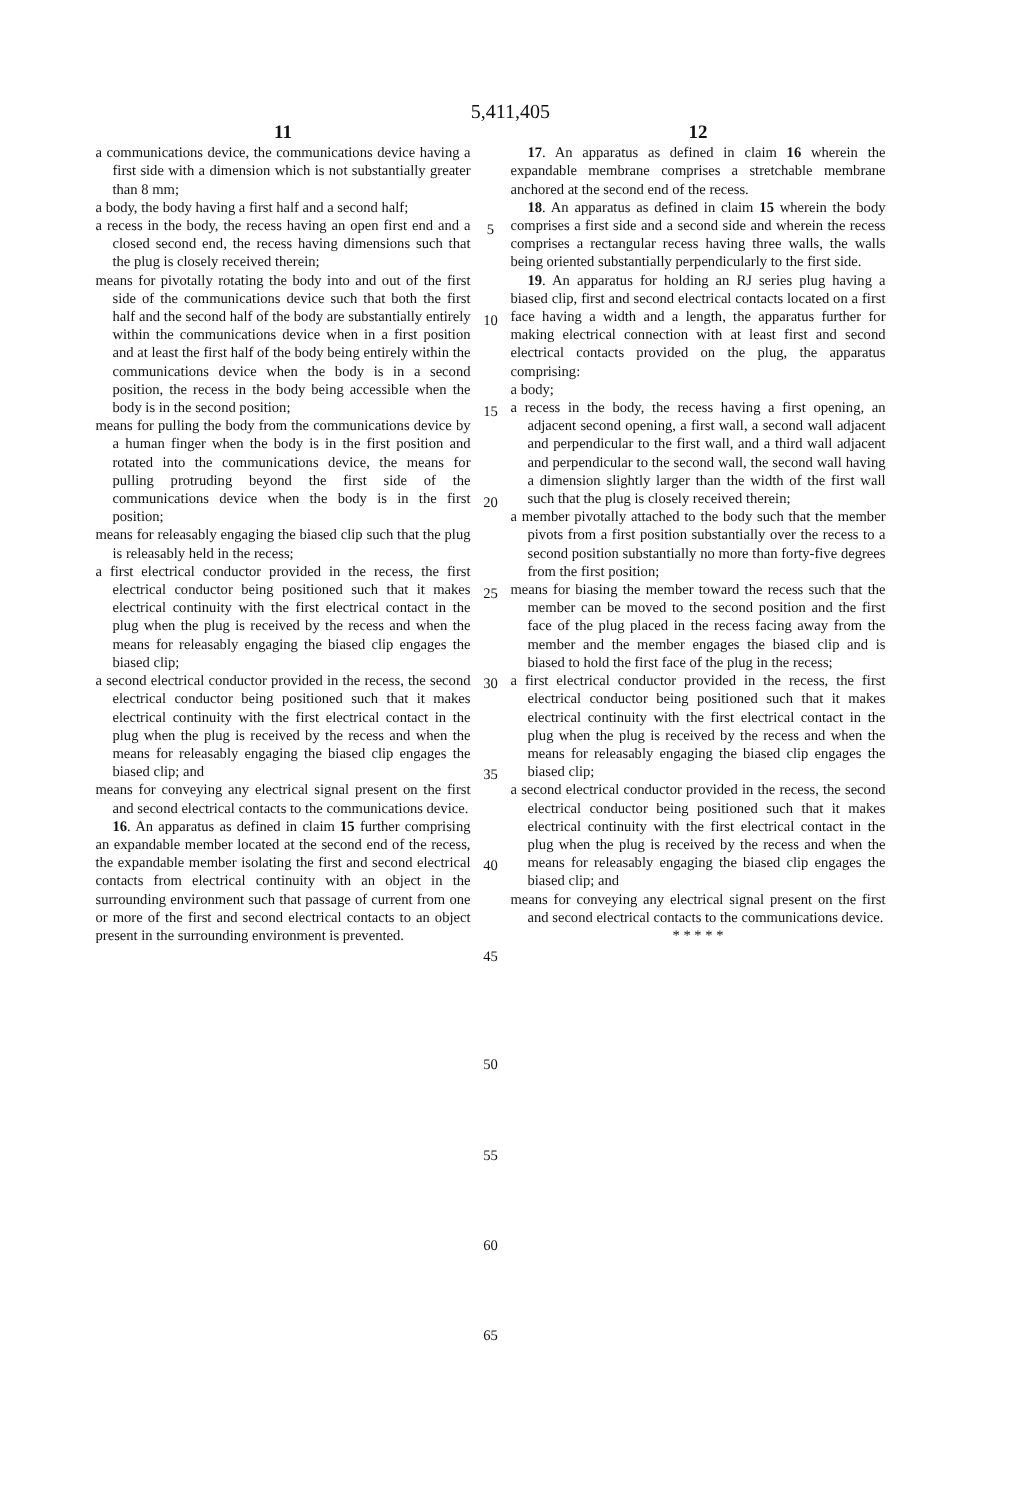5,411,405
11
a communications device, the communications device having a first side with a dimension which is not substantially greater than 8 mm;
a body, the body having a first half and a second half;
a recess in the body, the recess having an open first end and a closed second end, the recess having dimensions such that the plug is closely received therein;
means for pivotally rotating the body into and out of the first side of the communications device such that both the first half and the second half of the body are substantially entirely within the communications device when in a first position and at least the first half of the body being entirely within the communications device when the body is in a second position, the recess in the body being accessible when the body is in the second position;
means for pulling the body from the communications device by a human finger when the body is in the first position and rotated into the communications device, the means for pulling protruding beyond the first side of the communications device when the body is in the first position;
means for releasably engaging the biased clip such that the plug is releasably held in the recess;
a first electrical conductor provided in the recess, the first electrical conductor being positioned such that it makes electrical continuity with the first electrical contact in the plug when the plug is received by the recess and when the means for releasably engaging the biased clip engages the biased clip;
a second electrical conductor provided in the recess, the second electrical conductor being positioned such that it makes electrical continuity with the first electrical contact in the plug when the plug is received by the recess and when the means for releasably engaging the biased clip engages the biased clip; and
means for conveying any electrical signal present on the first and second electrical contacts to the communications device.
16. An apparatus as defined in claim 15 further comprising an expandable member located at the second end of the recess, the expandable member isolating the first and second electrical contacts from electrical continuity with an object in the surrounding environment such that passage of current from one or more of the first and second electrical contacts to an object present in the surrounding environment is prevented.
5
10
15
20
25
30
35
40
45
50
55
60
65
12
17. An apparatus as defined in claim 16 wherein the expandable membrane comprises a stretchable membrane anchored at the second end of the recess.
18. An apparatus as defined in claim 15 wherein the body comprises a first side and a second side and wherein the recess comprises a rectangular recess having three walls, the walls being oriented substantially perpendicularly to the first side.
19. An apparatus for holding an RJ series plug having a biased clip, first and second electrical contacts located on a first face having a width and a length, the apparatus further for making electrical connection with at least first and second electrical contacts provided on the plug, the apparatus comprising:
a body;
a recess in the body, the recess having a first opening, an adjacent second opening, a first wall, a second wall adjacent and perpendicular to the first wall, and a third wall adjacent and perpendicular to the second wall, the second wall having a dimension slightly larger than the width of the first wall such that the plug is closely received therein;
a member pivotally attached to the body such that the member pivots from a first position substantially over the recess to a second position substantially no more than forty-five degrees from the first position;
means for biasing the member toward the recess such that the member can be moved to the second position and the first face of the plug placed in the recess facing away from the member and the member engages the biased clip and is biased to hold the first face of the plug in the recess;
a first electrical conductor provided in the recess, the first electrical conductor being positioned such that it makes electrical continuity with the first electrical contact in the plug when the plug is received by the recess and when the means for releasably engaging the biased clip engages the biased clip;
a second electrical conductor provided in the recess, the second electrical conductor being positioned such that it makes electrical continuity with the first electrical contact in the plug when the plug is received by the recess and when the means for releasably engaging the biased clip engages the biased clip; and
means for conveying any electrical signal present on the first and second electrical contacts to the communications device.
* * * * *